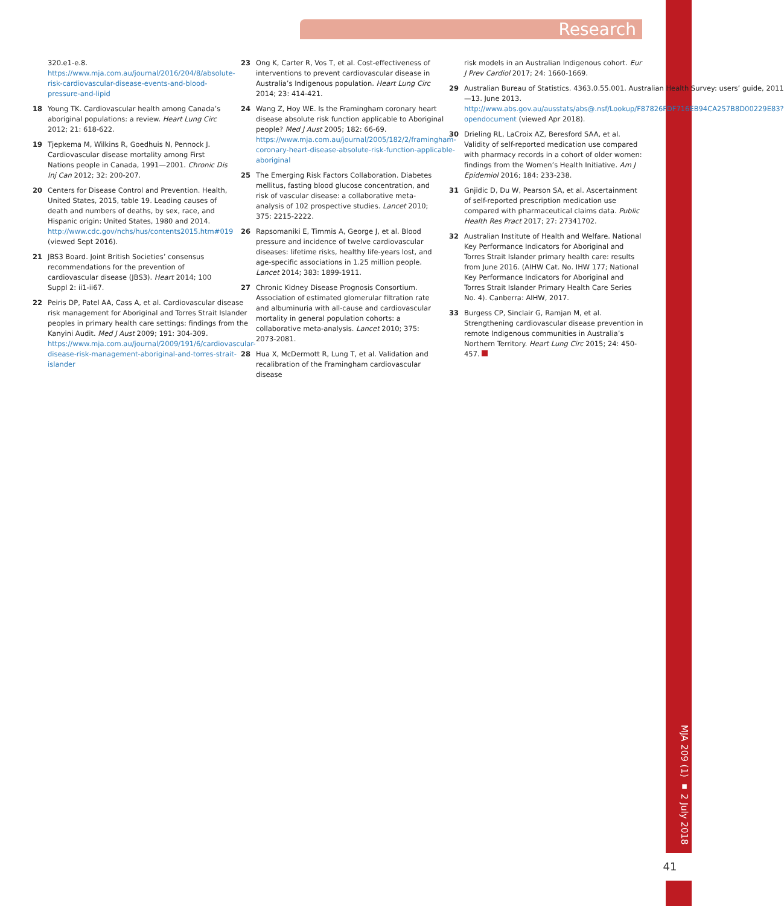Research
320.e1-e.8. https://www.mja.com.au/journal/2016/204/8/absolute-risk-cardiovascular-disease-events-and-blood-pressure-and-lipid
18 Young TK. Cardiovascular health among Canada’s aboriginal populations: a review. Heart Lung Circ 2012; 21: 618-622.
19 Tjepkema M, Wilkins R, Goedhuis N, Pennock J. Cardiovascular disease mortality among First Nations people in Canada, 1991—2001. Chronic Dis Inj Can 2012; 32: 200-207.
20 Centers for Disease Control and Prevention. Health, United States, 2015, table 19. Leading causes of death and numbers of deaths, by sex, race, and Hispanic origin: United States, 1980 and 2014. http://www.cdc.gov/nchs/hus/contents2015.htm#019 (viewed Sept 2016).
21 JBS3 Board. Joint British Societies’ consensus recommendations for the prevention of cardiovascular disease (JBS3). Heart 2014; 100 Suppl 2: ii1-ii67.
22 Peiris DP, Patel AA, Cass A, et al. Cardiovascular disease risk management for Aboriginal and Torres Strait Islander peoples in primary health care settings: findings from the Kanyini Audit. Med J Aust 2009; 191: 304-309. https://www.mja.com.au/journal/2009/191/6/cardiovascular-disease-risk-management-aboriginal-and-torres-strait-islander
23 Ong K, Carter R, Vos T, et al. Cost-effectiveness of interventions to prevent cardiovascular disease in Australia’s Indigenous population. Heart Lung Circ 2014; 23: 414-421.
24 Wang Z, Hoy WE. Is the Framingham coronary heart disease absolute risk function applicable to Aboriginal people? Med J Aust 2005; 182: 66-69. https://www.mja.com.au/journal/2005/182/2/framingham-coronary-heart-disease-absolute-risk-function-applicable-aboriginal
25 The Emerging Risk Factors Collaboration. Diabetes mellitus, fasting blood glucose concentration, and risk of vascular disease: a collaborative meta-analysis of 102 prospective studies. Lancet 2010; 375: 2215-2222.
26 Rapsomaniki E, Timmis A, George J, et al. Blood pressure and incidence of twelve cardiovascular diseases: lifetime risks, healthy life-years lost, and age-specific associations in 1.25 million people. Lancet 2014; 383: 1899-1911.
27 Chronic Kidney Disease Prognosis Consortium. Association of estimated glomerular filtration rate and albuminuria with all-cause and cardiovascular mortality in general population cohorts: a collaborative meta-analysis. Lancet 2010; 375: 2073-2081.
28 Hua X, McDermott R, Lung T, et al. Validation and recalibration of the Framingham cardiovascular disease
risk models in an Australian Indigenous cohort. Eur J Prev Cardiol 2017; 24: 1660-1669.
29 Australian Bureau of Statistics. 4363.0.55.001. Australian Health Survey: users’ guide, 2011—13. June 2013. http://www.abs.gov.au/ausstats/abs@.nsf/Lookup/F87826FDF716EB94CA257B8D00229E83?opendocument (viewed Apr 2018).
30 Drieling RL, LaCroix AZ, Beresford SAA, et al. Validity of self-reported medication use compared with pharmacy records in a cohort of older women: findings from the Women’s Health Initiative. Am J Epidemiol 2016; 184: 233-238.
31 Gnjidic D, Du W, Pearson SA, et al. Ascertainment of self-reported prescription medication use compared with pharmaceutical claims data. Public Health Res Pract 2017; 27: 27341702.
32 Australian Institute of Health and Welfare. National Key Performance Indicators for Aboriginal and Torres Strait Islander primary health care: results from June 2016. (AIHW Cat. No. IHW 177; National Key Performance Indicators for Aboriginal and Torres Strait Islander Primary Health Care Series No. 4). Canberra: AIHW, 2017.
33 Burgess CP, Sinclair G, Ramjan M, et al. Strengthening cardiovascular disease prevention in remote Indigenous communities in Australia’s Northern Territory. Heart Lung Circ 2015; 24: 450-457.
MJA 209 (1) ▪ 2 July 2018
41